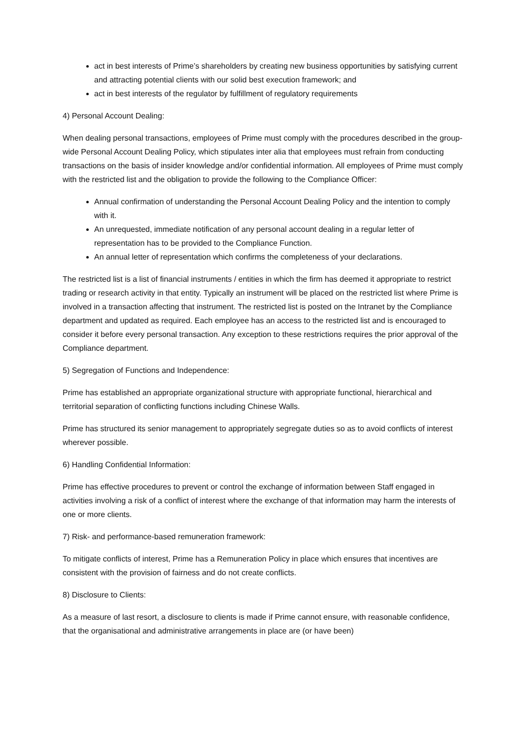act in best interests of Prime’s shareholders by creating new business opportunities by satisfying current and attracting potential clients with our solid best execution framework; and
act in best interests of the regulator by fulfillment of regulatory requirements
4) Personal Account Dealing:
When dealing personal transactions, employees of Prime must comply with the procedures described in the group-wide Personal Account Dealing Policy, which stipulates inter alia that employees must refrain from conducting transactions on the basis of insider knowledge and/or confidential information. All employees of Prime must comply with the restricted list and the obligation to provide the following to the Compliance Officer:
Annual confirmation of understanding the Personal Account Dealing Policy and the intention to comply with it.
An unrequested, immediate notification of any personal account dealing in a regular letter of representation has to be provided to the Compliance Function.
An annual letter of representation which confirms the completeness of your declarations.
The restricted list is a list of financial instruments / entities in which the firm has deemed it appropriate to restrict trading or research activity in that entity. Typically an instrument will be placed on the restricted list where Prime is involved in a transaction affecting that instrument. The restricted list is posted on the Intranet by the Compliance department and updated as required. Each employee has an access to the restricted list and is encouraged to consider it before every personal transaction. Any exception to these restrictions requires the prior approval of the Compliance department.
5) Segregation of Functions and Independence:
Prime has established an appropriate organizational structure with appropriate functional, hierarchical and territorial separation of conflicting functions including Chinese Walls.
Prime has structured its senior management to appropriately segregate duties so as to avoid conflicts of interest wherever possible.
6) Handling Confidential Information:
Prime has effective procedures to prevent or control the exchange of information between Staff engaged in activities involving a risk of a conflict of interest where the exchange of that information may harm the interests of one or more clients.
7) Risk- and performance-based remuneration framework:
To mitigate conflicts of interest, Prime has a Remuneration Policy in place which ensures that incentives are consistent with the provision of fairness and do not create conflicts.
8) Disclosure to Clients:
As a measure of last resort, a disclosure to clients is made if Prime cannot ensure, with reasonable confidence, that the organisational and administrative arrangements in place are (or have been)